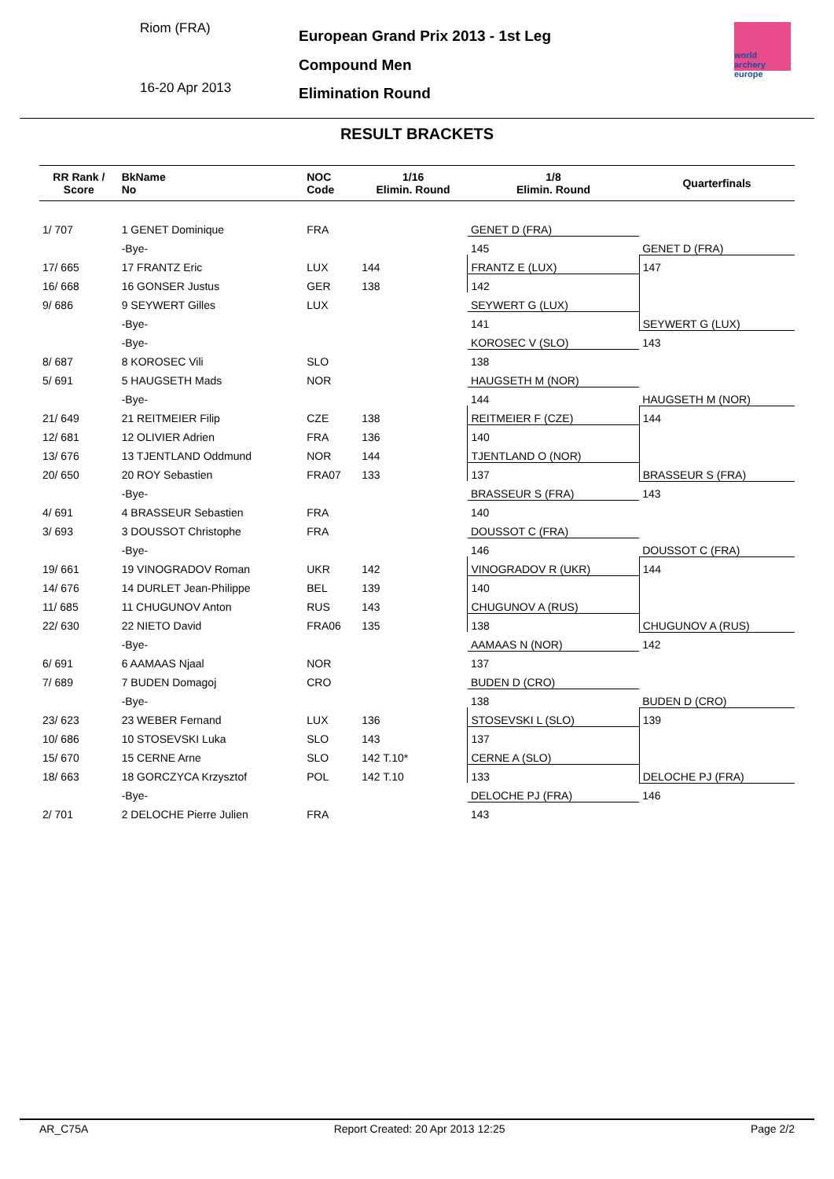Riom (FRA)
16-20 Apr 2013
European Grand Prix 2013 - 1st Leg
Compound Men
Elimination Round
world archery europe
RESULT BRACKETS
| RR Rank / Score | BkName No | NOC Code | 1/16 Elimin. Round | 1/8 Elimin. Round | Quarterfinals |
| --- | --- | --- | --- | --- | --- |
| 1/ 707 | 1 GENET Dominique | FRA | | GENET D (FRA) | |
| | -Bye- | | | 145 | GENET D (FRA) |
| 17/ 665 | 17 FRANTZ Eric | LUX | 144 | FRANTZ E (LUX) | 147 |
| 16/ 668 | 16 GONSER Justus | GER | 138 | 142 | |
| 9/ 686 | 9 SEYWERT Gilles | LUX | | SEYWERT G (LUX) | |
| | -Bye- | | | 141 | SEYWERT G (LUX) |
| | -Bye- | | | KOROSEC V (SLO) | 143 |
| 8/ 687 | 8 KOROSEC Vili | SLO | | 138 | |
| 5/ 691 | 5 HAUGSETH Mads | NOR | | HAUGSETH M (NOR) | |
| | -Bye- | | | 144 | HAUGSETH M (NOR) |
| 21/ 649 | 21 REITMEIER Filip | CZE | 138 | REITMEIER F (CZE) | 144 |
| 12/ 681 | 12 OLIVIER Adrien | FRA | 136 | 140 | |
| 13/ 676 | 13 TJENTLAND Oddmund | NOR | 144 | TJENTLAND O (NOR) | |
| 20/ 650 | 20 ROY Sebastien | FRA07 | 133 | 137 | BRASSEUR S (FRA) |
| | -Bye- | | | BRASSEUR S (FRA) | 143 |
| 4/ 691 | 4 BRASSEUR Sebastien | FRA | | 140 | |
| 3/ 693 | 3 DOUSSOT Christophe | FRA | | DOUSSOT C (FRA) | |
| | -Bye- | | | 146 | DOUSSOT C (FRA) |
| 19/ 661 | 19 VINOGRADOV Roman | UKR | 142 | VINOGRADOV R (UKR) | 144 |
| 14/ 676 | 14 DURLET Jean-Philippe | BEL | 139 | 140 | |
| 11/ 685 | 11 CHUGUNOV Anton | RUS | 143 | CHUGUNOV A (RUS) | |
| 22/ 630 | 22 NIETO David | FRA06 | 135 | 138 | CHUGUNOV A (RUS) |
| | -Bye- | | | AAMAAS N (NOR) | 142 |
| 6/ 691 | 6 AAMAAS Njaal | NOR | | 137 | |
| 7/ 689 | 7 BUDEN Domagoj | CRO | | BUDEN D (CRO) | |
| | -Bye- | | | 138 | BUDEN D (CRO) |
| 23/ 623 | 23 WEBER Fernand | LUX | 136 | STOSEVSKI L (SLO) | 139 |
| 10/ 686 | 10 STOSEVSKI Luka | SLO | 143 | 137 | |
| 15/ 670 | 15 CERNE Arne | SLO | 142 T.10* | CERNE A (SLO) | |
| 18/ 663 | 18 GORCZYCA Krzysztof | POL | 142 T.10 | 133 | DELOCHE PJ (FRA) |
| | -Bye- | | | DELOCHE PJ (FRA) | 146 |
| 2/ 701 | 2 DELOCHE Pierre Julien | FRA | | 143 | |
AR_C75A Report Created: 20 Apr 2013 12:25 Page 2/2